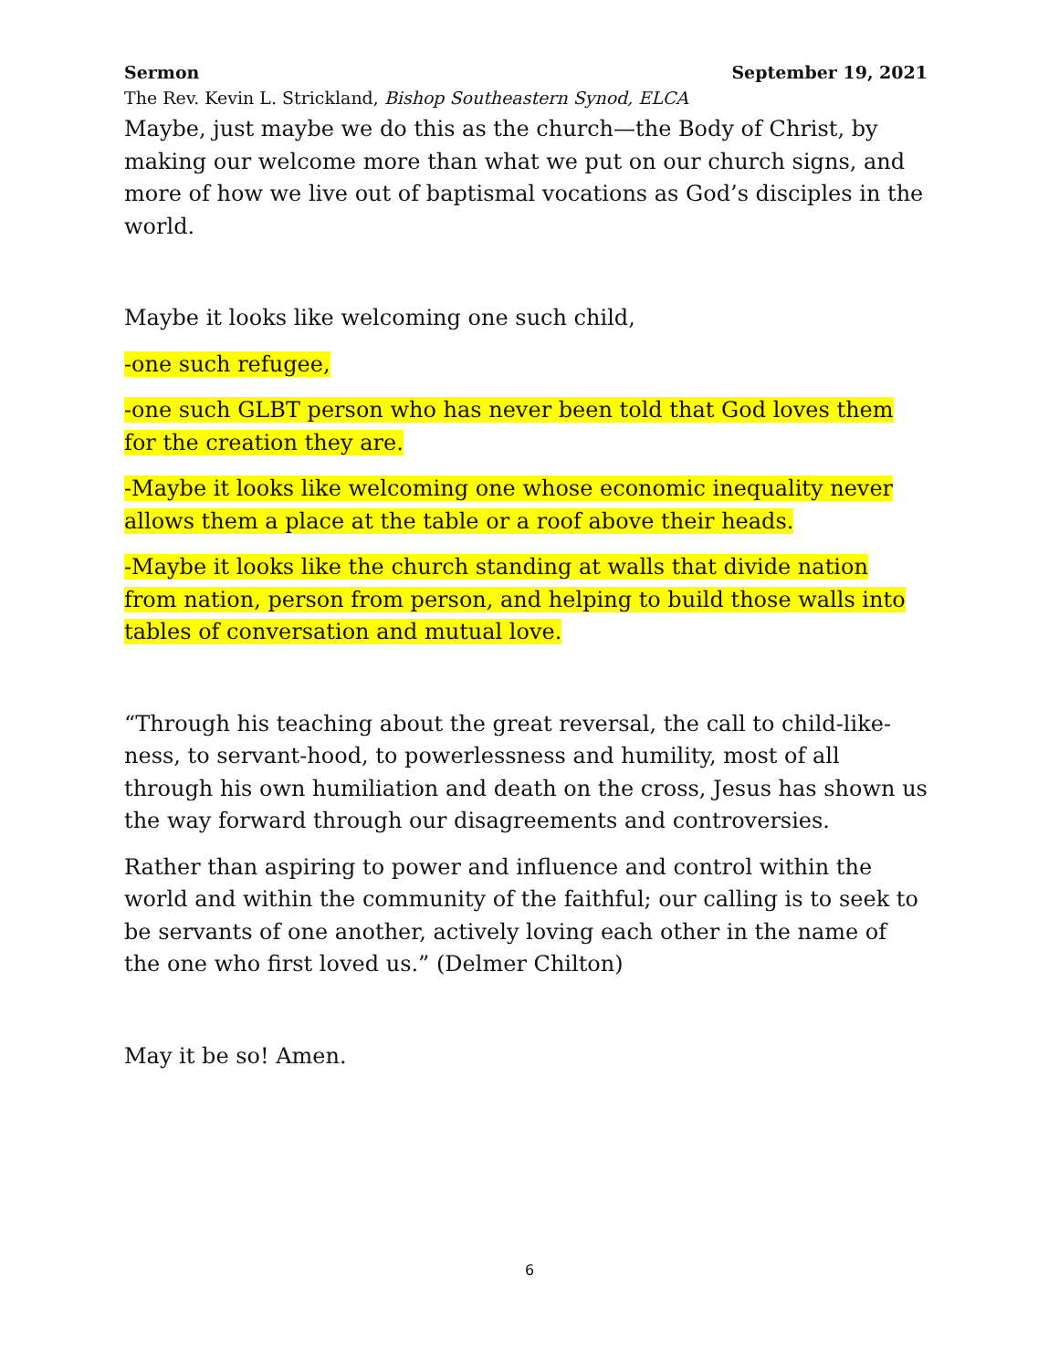Sermon September 19, 2021
The Rev. Kevin L. Strickland, Bishop Southeastern Synod, ELCA
Maybe, just maybe we do this as the church—the Body of Christ, by making our welcome more than what we put on our church signs, and more of how we live out of baptismal vocations as God’s disciples in the world.
Maybe it looks like welcoming one such child,
-one such refugee,
-one such GLBT person who has never been told that God loves them for the creation they are.
-Maybe it looks like welcoming one whose economic inequality never allows them a place at the table or a roof above their heads.
-Maybe it looks like the church standing at walls that divide nation from nation, person from person, and helping to build those walls into tables of conversation and mutual love.
“Through his teaching about the great reversal, the call to child-like-ness, to servant-hood, to powerlessness and humility, most of all through his own humiliation and death on the cross, Jesus has shown us the way forward through our disagreements and controversies.
Rather than aspiring to power and influence and control within the world and within the community of the faithful; our calling is to seek to be servants of one another, actively loving each other in the name of the one who first loved us.” (Delmer Chilton)
May it be so! Amen.
6